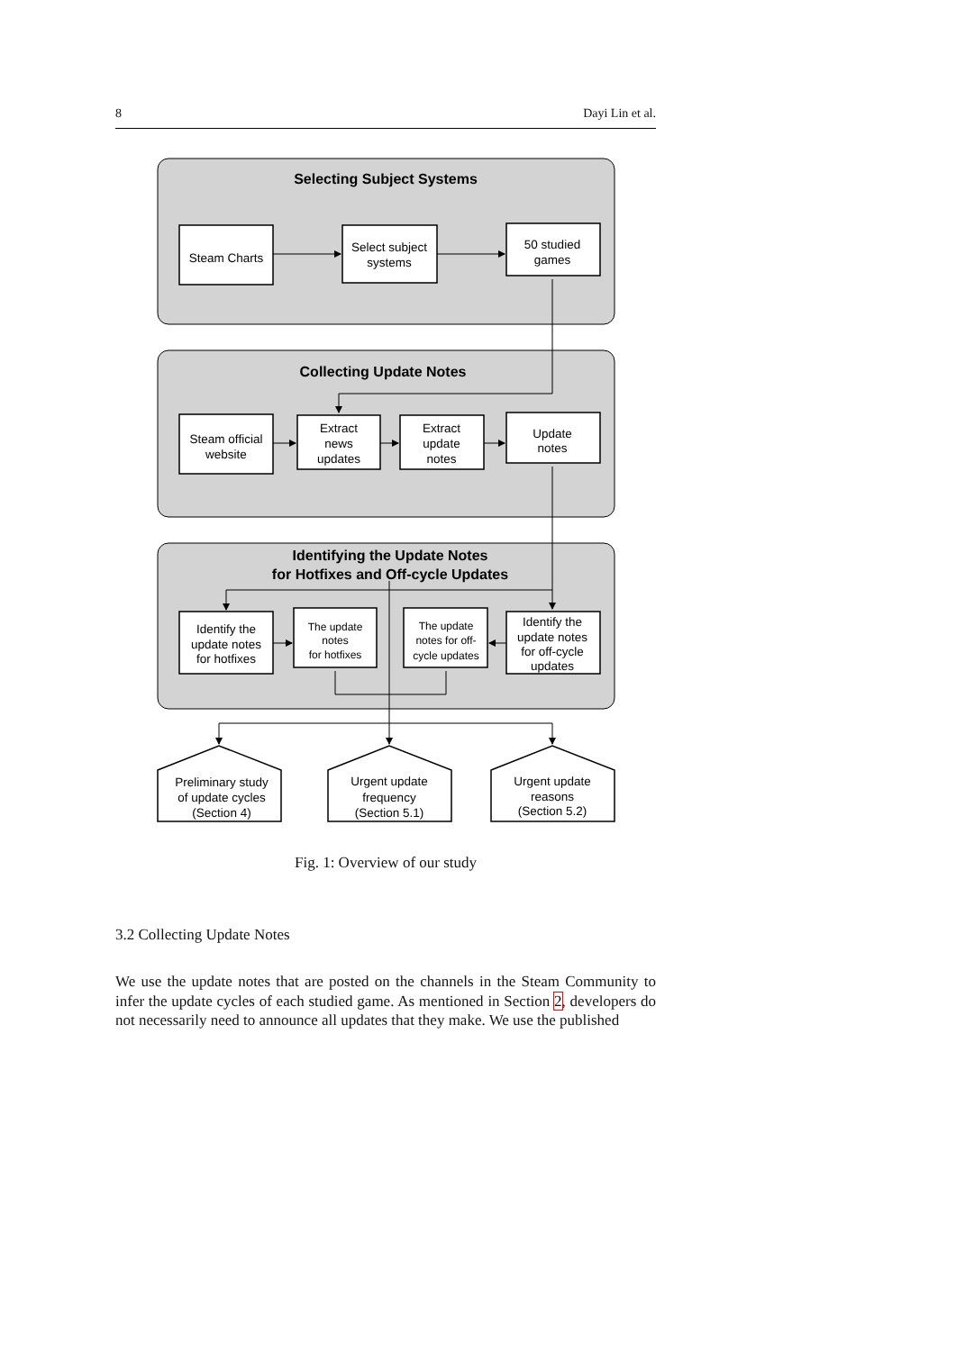8 Dayi Lin et al.
Selecting Subject Systems
Collecting Update Notes
Identifying the Update Notes
for Hotfixes and Off-cycle Updates
Steam Charts
Select subject
systems
50 studied
games
Steam official
website
Extract
news
updates
Extract
update
notes
Update
notes
Identify the
update notes
for hotfixes
The update
notes
for hotfixes
The update
notes for off-
cycle updates
Identify the
update notes
for off-cycle
updates
Preliminary study
of update cycles
(Section 4)
Urgent update
frequency
(Section 5.1)
Urgent update
reasons
(Section 5.2)
Fig. 1: Overview of our study
3.2 Collecting Update Notes
We use the update notes that are posted on the channels in the Steam Community to infer the update cycles of each studied game. As mentioned in Section 2, developers do not necessarily need to announce all updates that they make. We use the published